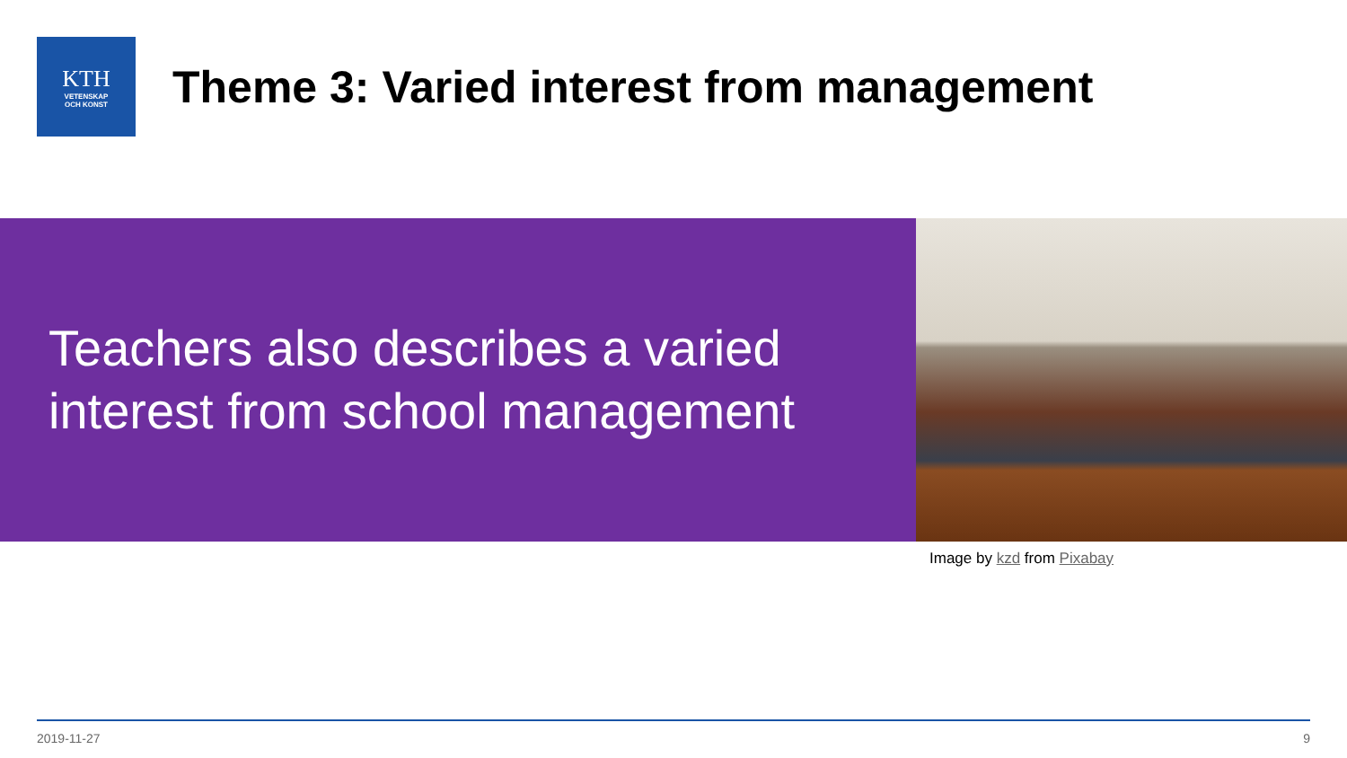KTH
VETENSKAP
OCH KONST
Theme 3: Varied interest from management
Teachers also describes a varied interest from school management
Image by kzd from Pixabay
2019-11-27 9